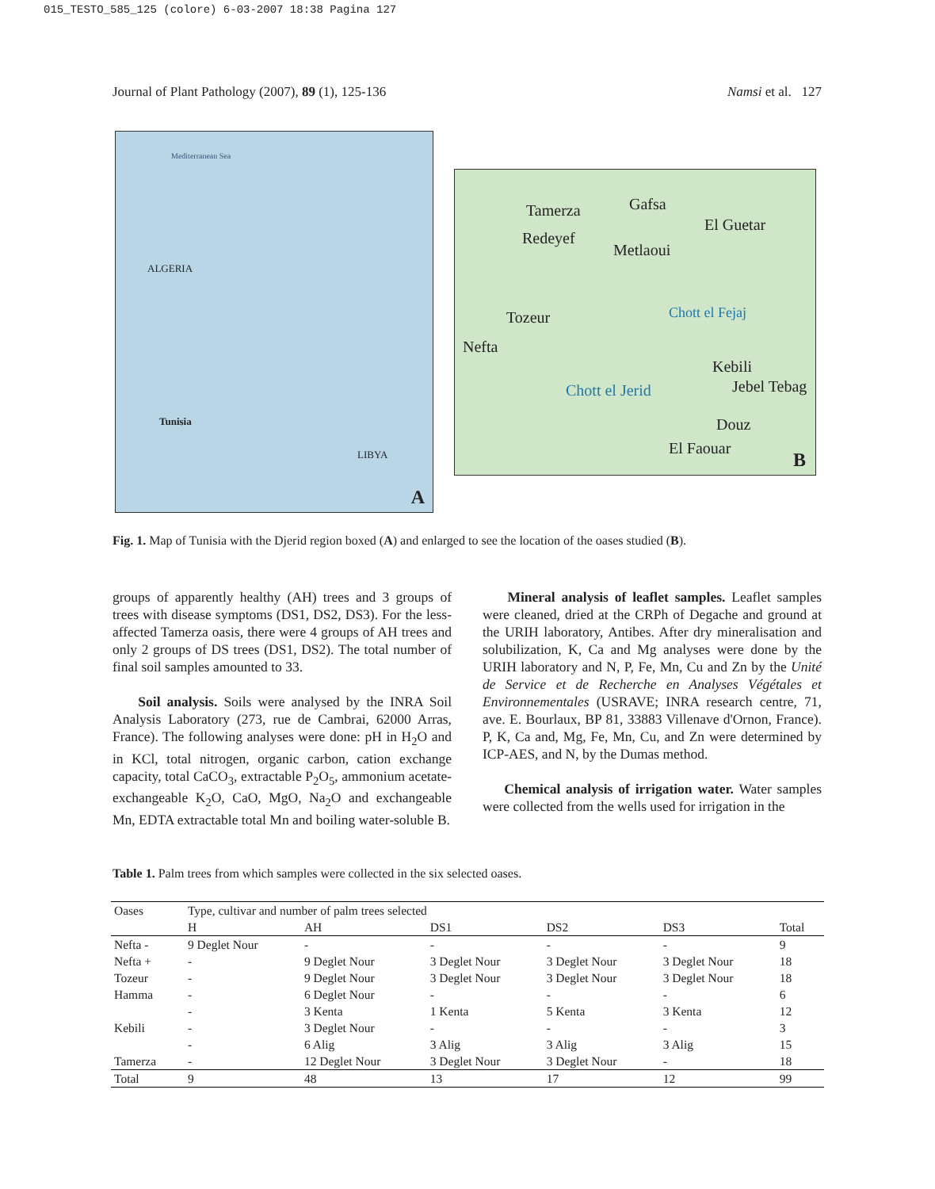015_TESTO_585_125 (colore) 6-03-2007 18:38 Pagina 127
Journal of Plant Pathology (2007), 89 (1), 125-136 Namsi et al. 127
Mediterranean Sea
ALGERIA
LIBYA
Tunisia
A
Tamerza Gafsa
El Guetar
Redeyef
Metlaoui
Tozeur
Nefta
Chott el Fejaj
Kebili
Chott el Jerid Jebel Tebag
Douz
El Faouar B
Fig. 1. Map of Tunisia with the Djerid region boxed (A) and enlarged to see the location of the oases studied (B).
groups of apparently healthy (AH) trees and 3 groups of trees with disease symptoms (DS1, DS2, DS3). For the less-affected Tamerza oasis, there were 4 groups of AH trees and only 2 groups of DS trees (DS1, DS2). The total number of final soil samples amounted to 33.
Soil analysis. Soils were analysed by the INRA Soil Analysis Laboratory (273, rue de Cambrai, 62000 Arras, France). The following analyses were done: pH in H<sub>2</sub>O and in KCl, total nitrogen, organic carbon, cation exchange capacity, total CaCO<sub>3</sub>, extractable P<sub>2</sub>O<sub>5</sub>, ammonium acetate-exchangeable K<sub>2</sub>O, CaO, MgO, Na<sub>2</sub>O and exchangeable Mn, EDTA extractable total Mn and boiling water-soluble B.
Mineral analysis of leaflet samples. Leaflet samples were cleaned, dried at the CRPh of Degache and ground at the URIH laboratory, Antibes. After dry mineralisation and solubilization, K, Ca and Mg analyses were done by the URIH laboratory and N, P, Fe, Mn, Cu and Zn by the Unité de Service et de Recherche en Analyses Végétales et Environnementales (USRAVE; INRA research centre, 71, ave. E. Bourlaux, BP 81, 33883 Villenave d'Ornon, France). P, K, Ca and, Mg, Fe, Mn, Cu, and Zn were determined by ICP-AES, and N, by the Dumas method.
Chemical analysis of irrigation water. Water samples were collected from the wells used for irrigation in the
Table 1. Palm trees from which samples were collected in the six selected oases.
| Oases | Type, cultivar and number of palm trees selected | | | | | |
| --- | --- | --- | --- | --- | --- | --- |
| | H | AH | DS1 | DS2 | DS3 | Total |
| Nefta - | 9 Deglet Nour | - | - | - | - | 9 |
| Nefta + | - | 9 Deglet Nour | 3 Deglet Nour | 3 Deglet Nour | 3 Deglet Nour | 18 |
| Tozeur | - | 9 Deglet Nour | 3 Deglet Nour | 3 Deglet Nour | 3 Deglet Nour | 18 |
| Hamma | - | 6 Deglet Nour | - | - | - | 6 |
| | - | 3 Kenta | 1 Kenta | 5 Kenta | 3 Kenta | 12 |
| Kebili | - | 3 Deglet Nour | - | - | - | 3 |
| | - | 6 Alig | 3 Alig | 3 Alig | 3 Alig | 15 |
| Tamerza | - | 12 Deglet Nour | 3 Deglet Nour | 3 Deglet Nour | - | 18 |
| Total | 9 | 48 | 13 | 17 | 12 | 99 |